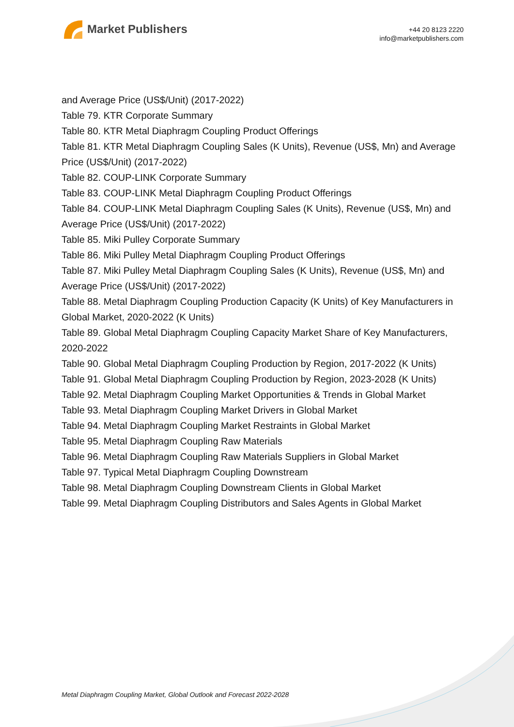Market Publishers
+44 20 8123 2220
info@marketpublishers.com
and Average Price (US$/Unit) (2017-2022)
Table 79. KTR Corporate Summary
Table 80. KTR Metal Diaphragm Coupling Product Offerings
Table 81. KTR Metal Diaphragm Coupling Sales (K Units), Revenue (US$, Mn) and Average Price (US$/Unit) (2017-2022)
Table 82. COUP-LINK Corporate Summary
Table 83. COUP-LINK Metal Diaphragm Coupling Product Offerings
Table 84. COUP-LINK Metal Diaphragm Coupling Sales (K Units), Revenue (US$, Mn) and Average Price (US$/Unit) (2017-2022)
Table 85. Miki Pulley Corporate Summary
Table 86. Miki Pulley Metal Diaphragm Coupling Product Offerings
Table 87. Miki Pulley Metal Diaphragm Coupling Sales (K Units), Revenue (US$, Mn) and Average Price (US$/Unit) (2017-2022)
Table 88. Metal Diaphragm Coupling Production Capacity (K Units) of Key Manufacturers in Global Market, 2020-2022 (K Units)
Table 89. Global Metal Diaphragm Coupling Capacity Market Share of Key Manufacturers, 2020-2022
Table 90. Global Metal Diaphragm Coupling Production by Region, 2017-2022 (K Units)
Table 91. Global Metal Diaphragm Coupling Production by Region, 2023-2028 (K Units)
Table 92. Metal Diaphragm Coupling Market Opportunities & Trends in Global Market
Table 93. Metal Diaphragm Coupling Market Drivers in Global Market
Table 94. Metal Diaphragm Coupling Market Restraints in Global Market
Table 95. Metal Diaphragm Coupling Raw Materials
Table 96. Metal Diaphragm Coupling Raw Materials Suppliers in Global Market
Table 97. Typical Metal Diaphragm Coupling Downstream
Table 98. Metal Diaphragm Coupling Downstream Clients in Global Market
Table 99. Metal Diaphragm Coupling Distributors and Sales Agents in Global Market
Metal Diaphragm Coupling Market, Global Outlook and Forecast 2022-2028